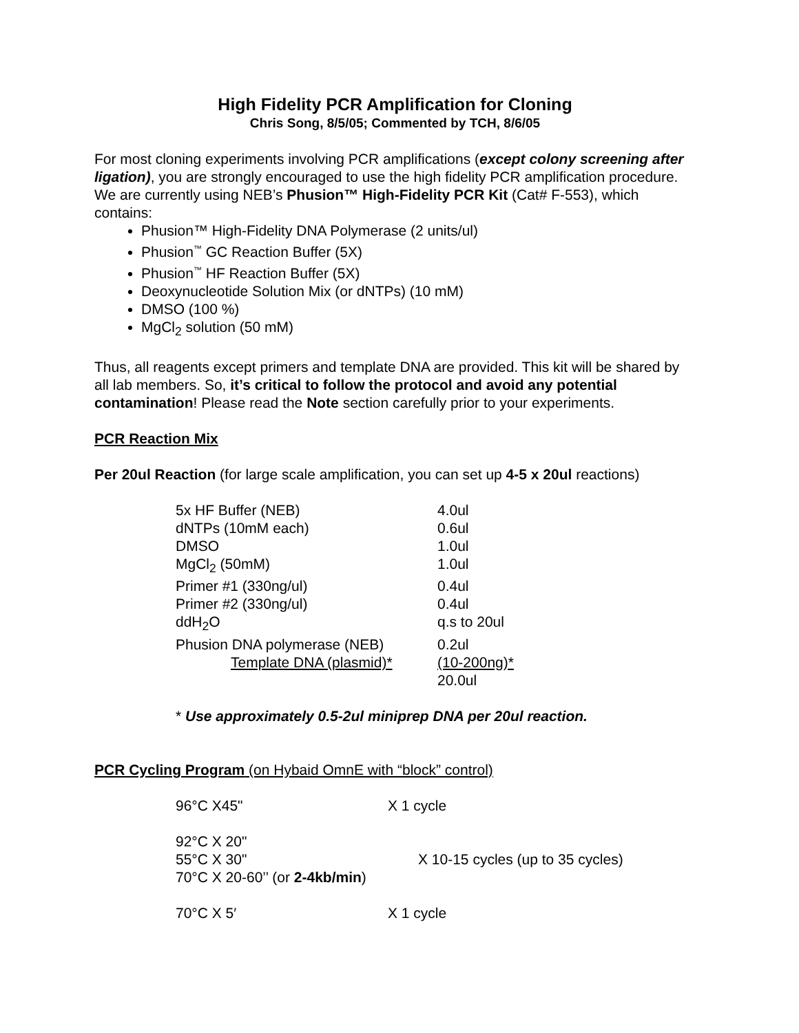High Fidelity PCR Amplification for Cloning
Chris Song, 8/5/05; Commented by TCH, 8/6/05
For most cloning experiments involving PCR amplifications (except colony screening after ligation), you are strongly encouraged to use the high fidelity PCR amplification procedure. We are currently using NEB’s Phusion™ High-Fidelity PCR Kit (Cat# F-553), which contains:
Phusion™ High-Fidelity DNA Polymerase (2 units/ul)
Phusion<sup>™</sup> GC Reaction Buffer (5X)
Phusion<sup>™</sup> HF Reaction Buffer (5X)
Deoxynucleotide Solution Mix (or dNTPs) (10 mM)
DMSO (100 %)
MgCl<sub>2</sub> solution (50 mM)
Thus, all reagents except primers and template DNA are provided. This kit will be shared by all lab members. So, it’s critical to follow the protocol and avoid any potential contamination! Please read the Note section carefully prior to your experiments.
PCR Reaction Mix
Per 20ul Reaction (for large scale amplification, you can set up 4-5 x 20ul reactions)
| 5x HF Buffer (NEB) | 4.0ul |
| dNTPs (10mM each) | 0.6ul |
| DMSO | 1.0ul |
| MgCl<sub>2</sub> (50mM) | 1.0ul |
| Primer #1 (330ng/ul) | 0.4ul |
| Primer #2 (330ng/ul) | 0.4ul |
| ddH<sub>2</sub>O | q.s to 20ul |
| Phusion DNA polymerase (NEB) | 0.2ul |
| Template DNA (plasmid)* | (10-200ng)* |
| | 20.0ul |
* Use approximately 0.5-2ul miniprep DNA per 20ul reaction.
PCR Cycling Program (on Hybaid OmnE with “block” control)
| 96°C X45" | X 1 cycle |
| 92°C X 20" 55°C X 30" 70°C X 20-60’’ (or 2-4kb/min ) | X 10-15 cycles (up to 35 cycles) |
| 70°C X 5′ | X 1 cycle |